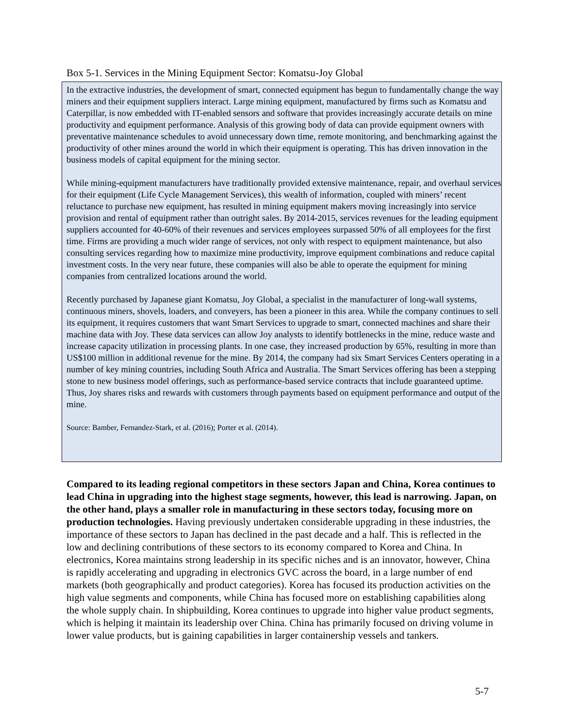Box 5-1. Services in the Mining Equipment Sector: Komatsu-Joy Global
In the extractive industries, the development of smart, connected equipment has begun to fundamentally change the way miners and their equipment suppliers interact. Large mining equipment, manufactured by firms such as Komatsu and Caterpillar, is now embedded with IT-enabled sensors and software that provides increasingly accurate details on mine productivity and equipment performance. Analysis of this growing body of data can provide equipment owners with preventative maintenance schedules to avoid unnecessary down time, remote monitoring, and benchmarking against the productivity of other mines around the world in which their equipment is operating. This has driven innovation in the business models of capital equipment for the mining sector.
While mining-equipment manufacturers have traditionally provided extensive maintenance, repair, and overhaul services for their equipment (Life Cycle Management Services), this wealth of information, coupled with miners’ recent reluctance to purchase new equipment, has resulted in mining equipment makers moving increasingly into service provision and rental of equipment rather than outright sales. By 2014-2015, services revenues for the leading equipment suppliers accounted for 40-60% of their revenues and services employees surpassed 50% of all employees for the first time. Firms are providing a much wider range of services, not only with respect to equipment maintenance, but also consulting services regarding how to maximize mine productivity, improve equipment combinations and reduce capital investment costs. In the very near future, these companies will also be able to operate the equipment for mining companies from centralized locations around the world.
Recently purchased by Japanese giant Komatsu, Joy Global, a specialist in the manufacturer of long-wall systems, continuous miners, shovels, loaders, and conveyers, has been a pioneer in this area. While the company continues to sell its equipment, it requires customers that want Smart Services to upgrade to smart, connected machines and share their machine data with Joy. These data services can allow Joy analysts to identify bottlenecks in the mine, reduce waste and increase capacity utilization in processing plants. In one case, they increased production by 65%, resulting in more than US$100 million in additional revenue for the mine. By 2014, the company had six Smart Services Centers operating in a number of key mining countries, including South Africa and Australia. The Smart Services offering has been a stepping stone to new business model offerings, such as performance-based service contracts that include guaranteed uptime. Thus, Joy shares risks and rewards with customers through payments based on equipment performance and output of the mine.
Source: Bamber, Fernandez-Stark, et al. (2016); Porter et al. (2014).
Compared to its leading regional competitors in these sectors Japan and China, Korea continues to lead China in upgrading into the highest stage segments, however, this lead is narrowing. Japan, on the other hand, plays a smaller role in manufacturing in these sectors today, focusing more on production technologies. Having previously undertaken considerable upgrading in these industries, the importance of these sectors to Japan has declined in the past decade and a half. This is reflected in the low and declining contributions of these sectors to its economy compared to Korea and China. In electronics, Korea maintains strong leadership in its specific niches and is an innovator, however, China is rapidly accelerating and upgrading in electronics GVC across the board, in a large number of end markets (both geographically and product categories). Korea has focused its production activities on the high value segments and components, while China has focused more on establishing capabilities along the whole supply chain. In shipbuilding, Korea continues to upgrade into higher value product segments, which is helping it maintain its leadership over China. China has primarily focused on driving volume in lower value products, but is gaining capabilities in larger containership vessels and tankers.
5-7